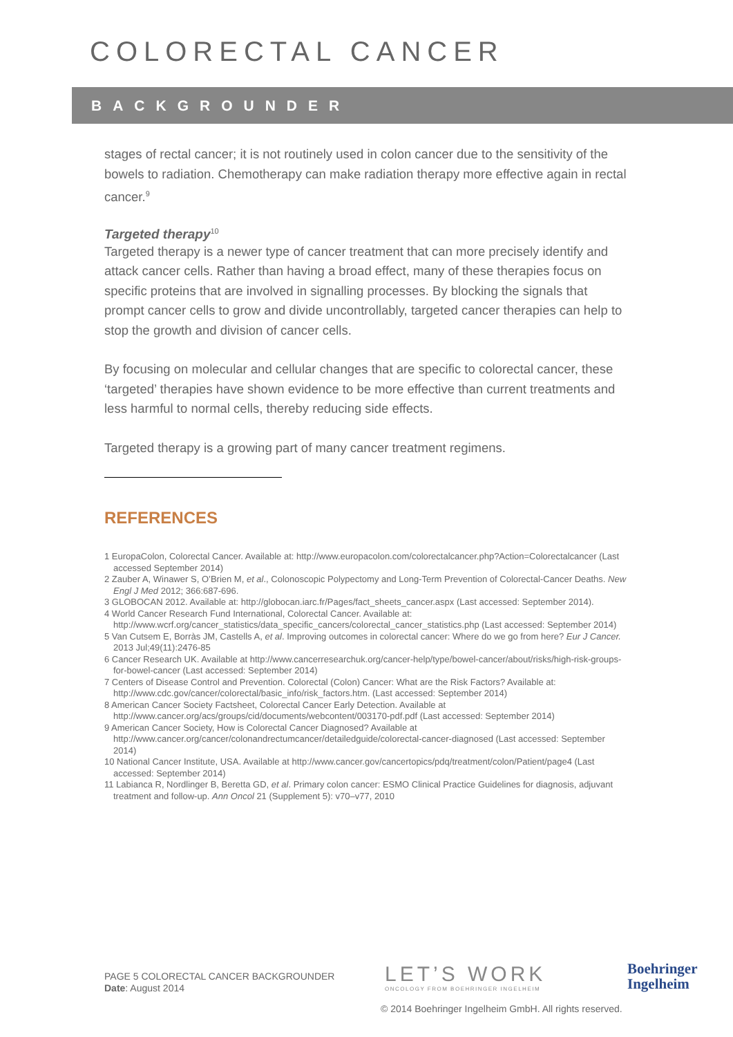COLORECTAL CANCER
BACKGROUNDER
stages of rectal cancer; it is not routinely used in colon cancer due to the sensitivity of the bowels to radiation. Chemotherapy can make radiation therapy more effective again in rectal cancer.<sup>9</sup>
Targeted therapy<sup>10</sup>
Targeted therapy is a newer type of cancer treatment that can more precisely identify and attack cancer cells. Rather than having a broad effect, many of these therapies focus on specific proteins that are involved in signalling processes. By blocking the signals that prompt cancer cells to grow and divide uncontrollably, targeted cancer therapies can help to stop the growth and division of cancer cells.
By focusing on molecular and cellular changes that are specific to colorectal cancer, these ‘targeted’ therapies have shown evidence to be more effective than current treatments and less harmful to normal cells, thereby reducing side effects.
Targeted therapy is a growing part of many cancer treatment regimens.
REFERENCES
1 EuropaColon, Colorectal Cancer. Available at: http://www.europacolon.com/colorectalcancer.php?Action=Colorectalcancer (Last accessed September 2014)
2 Zauber A, Winawer S, O’Brien M, et al., Colonoscopic Polypectomy and Long-Term Prevention of Colorectal-Cancer Deaths. New Engl J Med 2012; 366:687-696.
3 GLOBOCAN 2012. Available at: http://globocan.iarc.fr/Pages/fact_sheets_cancer.aspx (Last accessed: September 2014).
4 World Cancer Research Fund International, Colorectal Cancer. Available at: http://www.wcrf.org/cancer_statistics/data_specific_cancers/colorectal_cancer_statistics.php (Last accessed: September 2014)
5 Van Cutsem E, Borràs JM, Castells A, et al. Improving outcomes in colorectal cancer: Where do we go from here? Eur J Cancer. 2013 Jul;49(11):2476-85
6 Cancer Research UK. Available at http://www.cancerresearchuk.org/cancer-help/type/bowel-cancer/about/risks/high-risk-groups-for-bowel-cancer (Last accessed: September 2014)
7 Centers of Disease Control and Prevention. Colorectal (Colon) Cancer: What are the Risk Factors? Available at: http://www.cdc.gov/cancer/colorectal/basic_info/risk_factors.htm. (Last accessed: September 2014)
8 American Cancer Society Factsheet, Colorectal Cancer Early Detection. Available at http://www.cancer.org/acs/groups/cid/documents/webcontent/003170-pdf.pdf (Last accessed: September 2014)
9 American Cancer Society, How is Colorectal Cancer Diagnosed? Available at http://www.cancer.org/cancer/colonandrectumcancer/detailedguide/colorectal-cancer-diagnosed (Last accessed: September 2014)
10 National Cancer Institute, USA. Available at http://www.cancer.gov/cancertopics/pdq/treatment/colon/Patient/page4 (Last accessed: September 2014)
11 Labianca R, Nordlinger B, Beretta GD, et al. Primary colon cancer: ESMO Clinical Practice Guidelines for diagnosis, adjuvant treatment and follow-up. Ann Oncol 21 (Supplement 5): v70–v77, 2010
PAGE 5 COLORECTAL CANCER BACKGROUNDER
Date: August 2014
LET’S WORK
ONCOLOGY FROM BOEHRINGER INGELHEIM
Boehringer
Ingelheim
© 2014 Boehringer Ingelheim GmbH. All rights reserved.